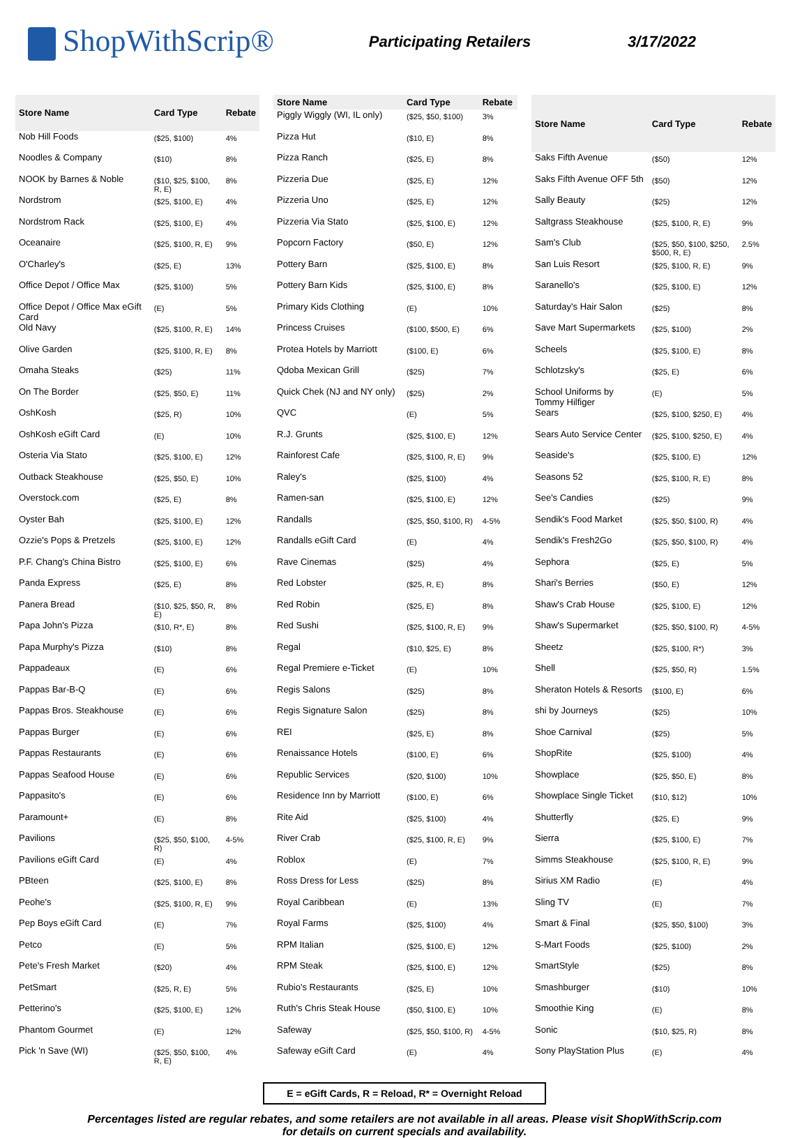ShopWithScrip®
Participating Retailers 3/17/2022
| Store Name | Card Type | Rebate |
| --- | --- | --- |
| Nob Hill Foods | ($25, $100) | 4% |
| Noodles & Company | ($10) | 8% |
| NOOK by Barnes & Noble | ($10, $25, $100, R, E) | 8% |
| Nordstrom | ($25, $100, E) | 4% |
| Nordstrom Rack | ($25, $100, E) | 4% |
| Oceanaire | ($25, $100, R, E) | 9% |
| O'Charley's | ($25, E) | 13% |
| Office Depot / Office Max | ($25, $100) | 5% |
| Office Depot / Office Max eGift Card | (E) | 5% |
| Old Navy | ($25, $100, R, E) | 14% |
| Olive Garden | ($25, $100, R, E) | 8% |
| Omaha Steaks | ($25) | 11% |
| On The Border | ($25, $50, E) | 11% |
| OshKosh | ($25, R) | 10% |
| OshKosh eGift Card | (E) | 10% |
| Osteria Via Stato | ($25, $100, E) | 12% |
| Outback Steakhouse | ($25, $50, E) | 10% |
| Overstock.com | ($25, E) | 8% |
| Oyster Bah | ($25, $100, E) | 12% |
| Ozzie's Pops & Pretzels | ($25, $100, E) | 12% |
| P.F. Chang's China Bistro | ($25, $100, E) | 6% |
| Panda Express | ($25, E) | 8% |
| Panera Bread | ($10, $25, $50, R, E) | 8% |
| Papa John's Pizza | ($10, R*, E) | 8% |
| Papa Murphy's Pizza | ($10) | 8% |
| Pappadeaux | (E) | 6% |
| Pappas Bar-B-Q | (E) | 6% |
| Pappas Bros. Steakhouse | (E) | 6% |
| Pappas Burger | (E) | 6% |
| Pappas Restaurants | (E) | 6% |
| Pappas Seafood House | (E) | 6% |
| Pappasito's | (E) | 6% |
| Paramount+ | (E) | 8% |
| Pavilions | ($25, $50, $100, R) | 4-5% |
| Pavilions eGift Card | (E) | 4% |
| PBteen | ($25, $100, E) | 8% |
| Peohe's | ($25, $100, R, E) | 9% |
| Pep Boys eGift Card | (E) | 7% |
| Petco | (E) | 5% |
| Pete's Fresh Market | ($20) | 4% |
| PetSmart | ($25, R, E) | 5% |
| Petterino's | ($25, $100, E) | 12% |
| Phantom Gourmet | (E) | 12% |
| Pick 'n Save (WI) | ($25, $50, $100, R, E) | 4% |
| Store Name | Card Type | Rebate |
| --- | --- | --- |
| Piggly Wiggly (WI, IL only) | ($25, $50, $100) | 3% |
| Pizza Hut | ($10, E) | 8% |
| Pizza Ranch | ($25, E) | 8% |
| Pizzeria Due | ($25, E) | 12% |
| Pizzeria Uno | ($25, E) | 12% |
| Pizzeria Via Stato | ($25, $100, E) | 12% |
| Popcorn Factory | ($50, E) | 12% |
| Pottery Barn | ($25, $100, E) | 8% |
| Pottery Barn Kids | ($25, $100, E) | 8% |
| Primary Kids Clothing | (E) | 10% |
| Princess Cruises | ($100, $500, E) | 6% |
| Protea Hotels by Marriott | ($100, E) | 6% |
| Qdoba Mexican Grill | ($25) | 7% |
| Quick Chek (NJ and NY only) | ($25) | 2% |
| QVC | (E) | 5% |
| R.J. Grunts | ($25, $100, E) | 12% |
| Rainforest Cafe | ($25, $100, R, E) | 9% |
| Raley's | ($25, $100) | 4% |
| Ramen-san | ($25, $100, E) | 12% |
| Randalls | ($25, $50, $100, R) | 4-5% |
| Randalls eGift Card | (E) | 4% |
| Rave Cinemas | ($25) | 4% |
| Red Lobster | ($25, R, E) | 8% |
| Red Robin | ($25, E) | 8% |
| Red Sushi | ($25, $100, R, E) | 9% |
| Regal | ($10, $25, E) | 8% |
| Regal Premiere e-Ticket | (E) | 10% |
| Regis Salons | ($25) | 8% |
| Regis Signature Salon | ($25) | 8% |
| REI | ($25, E) | 8% |
| Renaissance Hotels | ($100, E) | 6% |
| Republic Services | ($20, $100) | 10% |
| Residence Inn by Marriott | ($100, E) | 6% |
| Rite Aid | ($25, $100) | 4% |
| River Crab | ($25, $100, R, E) | 9% |
| Roblox | (E) | 7% |
| Ross Dress for Less | ($25) | 8% |
| Royal Caribbean | (E) | 13% |
| Royal Farms | ($25, $100) | 4% |
| RPM Italian | ($25, $100, E) | 12% |
| RPM Steak | ($25, $100, E) | 12% |
| Rubio's Restaurants | ($25, E) | 10% |
| Ruth's Chris Steak House | ($50, $100, E) | 10% |
| Safeway | ($25, $50, $100, R) | 4-5% |
| Safeway eGift Card | (E) | 4% |
| Store Name | Card Type | Rebate |
| --- | --- | --- |
| Saks Fifth Avenue | ($50) | 12% |
| Saks Fifth Avenue OFF 5th | ($50) | 12% |
| Sally Beauty | ($25) | 12% |
| Saltgrass Steakhouse | ($25, $100, R, E) | 9% |
| Sam's Club | ($25, $50, $100, $250, $500, R, E) | 2.5% |
| San Luis Resort | ($25, $100, R, E) | 9% |
| Saranello's | ($25, $100, E) | 12% |
| Saturday's Hair Salon | ($25) | 8% |
| Save Mart Supermarkets | ($25, $100) | 2% |
| Scheels | ($25, $100, E) | 8% |
| Schlotzsky's | ($25, E) | 6% |
| School Uniforms by Tommy Hilfiger | (E) | 5% |
| Sears | ($25, $100, $250, E) | 4% |
| Sears Auto Service Center | ($25, $100, $250, E) | 4% |
| Seaside's | ($25, $100, E) | 12% |
| Seasons 52 | ($25, $100, R, E) | 8% |
| See's Candies | ($25) | 9% |
| Sendik's Food Market | ($25, $50, $100, R) | 4% |
| Sendik's Fresh2Go | ($25, $50, $100, R) | 4% |
| Sephora | ($25, E) | 5% |
| Shari's Berries | ($50, E) | 12% |
| Shaw's Crab House | ($25, $100, E) | 12% |
| Shaw's Supermarket | ($25, $50, $100, R) | 4-5% |
| Sheetz | ($25, $100, R*) | 3% |
| Shell | ($25, $50, R) | 1.5% |
| Sheraton Hotels & Resorts | ($100, E) | 6% |
| shi by Journeys | ($25) | 10% |
| Shoe Carnival | ($25) | 5% |
| ShopRite | ($25, $100) | 4% |
| Showplace | ($25, $50, E) | 8% |
| Showplace Single Ticket | ($10, $12) | 10% |
| Shutterfly | ($25, E) | 9% |
| Sierra | ($25, $100, E) | 7% |
| Simms Steakhouse | ($25, $100, R, E) | 9% |
| Sirius XM Radio | (E) | 4% |
| Sling TV | (E) | 7% |
| Smart & Final | ($25, $50, $100) | 3% |
| S-Mart Foods | ($25, $100) | 2% |
| SmartStyle | ($25) | 8% |
| Smashburger | ($10) | 10% |
| Smoothie King | (E) | 8% |
| Sonic | ($10, $25, R) | 8% |
| Sony PlayStation Plus | (E) | 4% |
E = eGift Cards, R = Reload, R* = Overnight Reload
Percentages listed are regular rebates, and some retailers are not available in all areas. Please visit ShopWithScrip.com
for details on current specials and availability.